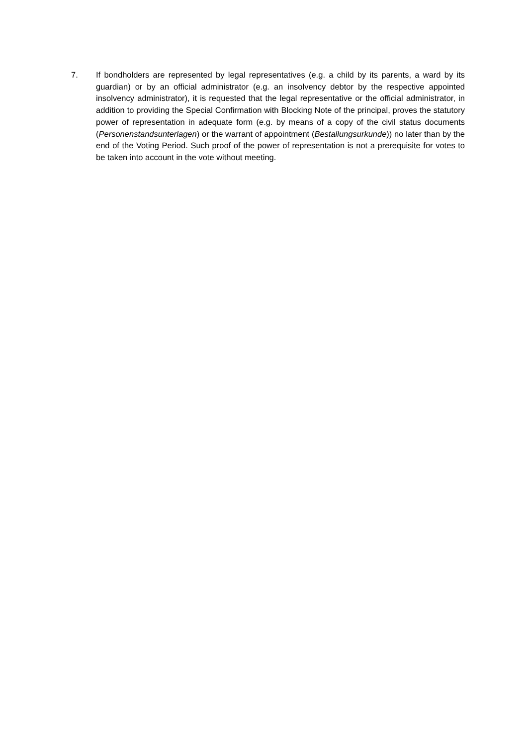7. If bondholders are represented by legal representatives (e.g. a child by its parents, a ward by its guardian) or by an official administrator (e.g. an insolvency debtor by the respective appointed insolvency administrator), it is requested that the legal representative or the official administrator, in addition to providing the Special Confirmation with Blocking Note of the principal, proves the statutory power of representation in adequate form (e.g. by means of a copy of the civil status documents (Personenstandsunterlagen) or the warrant of appointment (Bestallungsurkunde)) no later than by the end of the Voting Period. Such proof of the power of representation is not a prerequisite for votes to be taken into account in the vote without meeting.